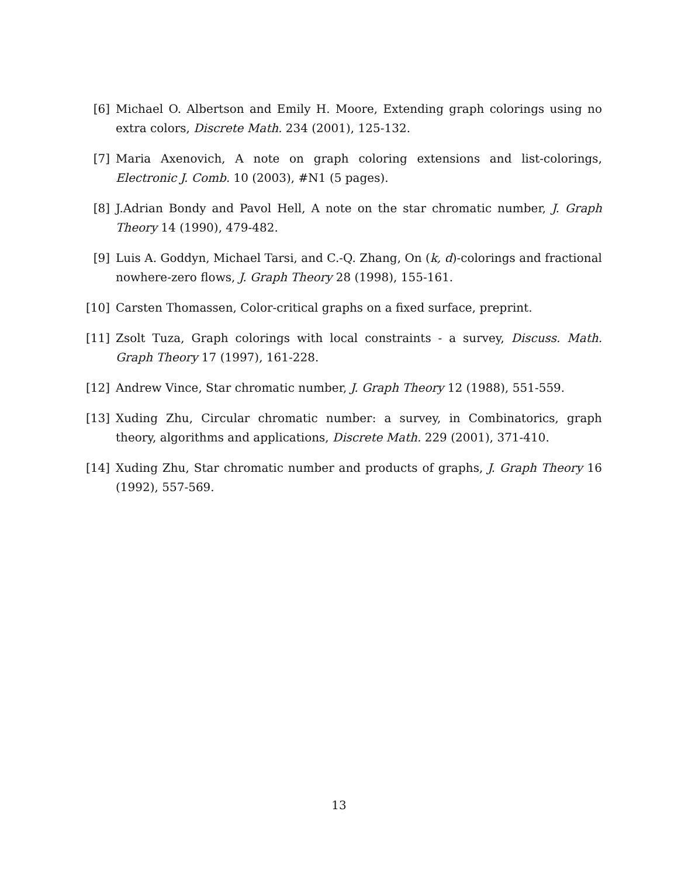[6] Michael O. Albertson and Emily H. Moore, Extending graph colorings using no extra colors, Discrete Math. 234 (2001), 125-132.
[7] Maria Axenovich, A note on graph coloring extensions and list-colorings, Electronic J. Comb. 10 (2003), #N1 (5 pages).
[8] J.Adrian Bondy and Pavol Hell, A note on the star chromatic number, J. Graph Theory 14 (1990), 479-482.
[9] Luis A. Goddyn, Michael Tarsi, and C.-Q. Zhang, On (k, d)-colorings and fractional nowhere-zero flows, J. Graph Theory 28 (1998), 155-161.
[10] Carsten Thomassen, Color-critical graphs on a fixed surface, preprint.
[11] Zsolt Tuza, Graph colorings with local constraints - a survey, Discuss. Math. Graph Theory 17 (1997), 161-228.
[12] Andrew Vince, Star chromatic number, J. Graph Theory 12 (1988), 551-559.
[13] Xuding Zhu, Circular chromatic number: a survey, in Combinatorics, graph theory, algorithms and applications, Discrete Math. 229 (2001), 371-410.
[14] Xuding Zhu, Star chromatic number and products of graphs, J. Graph Theory 16 (1992), 557-569.
13